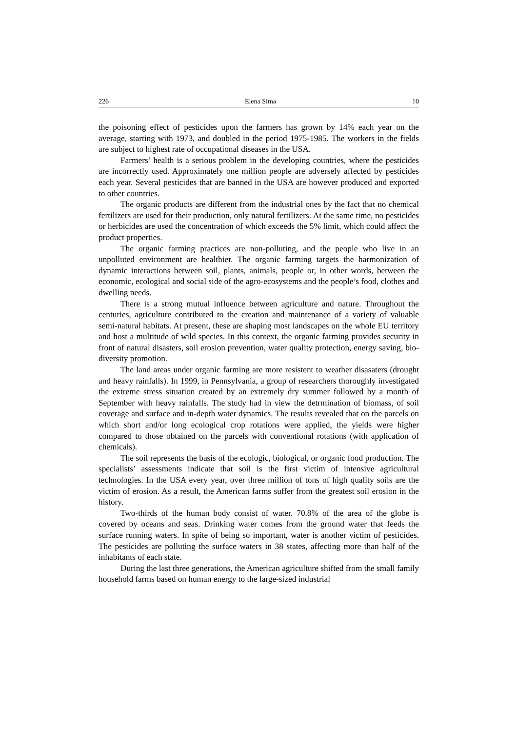226 Elena Sima 10
the poisoning effect of pesticides upon the farmers has grown by 14% each year on the average, starting with 1973, and doubled in the period 1975-1985. The workers in the fields are subject to highest rate of occupational diseases in the USA.
Farmers’ health is a serious problem in the developing countries, where the pesticides are incorrectly used. Approximately one million people are adversely affected by pesticides each year. Several pesticides that are banned in the USA are however produced and exported to other countries.
The organic products are different from the industrial ones by the fact that no chemical fertilizers are used for their production, only natural fertilizers. At the same time, no pesticides or herbicides are used the concentration of which exceeds the 5% limit, which could affect the product properties.
The organic farming practices are non-polluting, and the people who live in an unpolluted environment are healthier. The organic farming targets the harmonization of dynamic interactions between soil, plants, animals, people or, in other words, between the economic, ecological and social side of the agro-ecosystems and the people’s food, clothes and dwelling needs.
There is a strong mutual influence between agriculture and nature. Throughout the centuries, agriculture contributed to the creation and maintenance of a variety of valuable semi-natural habitats. At present, these are shaping most landscapes on the whole EU territory and host a multitude of wild species. In this context, the organic farming provides security in front of natural disasters, soil erosion prevention, water quality protection, energy saving, bio-diversity promotion.
The land areas under organic farming are more resistent to weather disasaters (drought and heavy rainfalls). In 1999, in Pennsylvania, a group of researchers thoroughly investigated the extreme stress situation created by an extremely dry summer followed by a month of September with heavy rainfalls. The study had in view the detrmination of biomass, of soil coverage and surface and in-depth water dynamics. The results revealed that on the parcels on which short and/or long ecological crop rotations were applied, the yields were higher compared to those obtained on the parcels with conventional rotations (with application of chemicals).
The soil represents the basis of the ecologic, biological, or organic food production. The specialists’ assessments indicate that soil is the first victim of intensive agricultural technologies. In the USA every year, over three million of tons of high quality soils are the victim of erosion. As a result, the American farms suffer from the greatest soil erosion in the history.
Two-thirds of the human body consist of water. 70.8% of the area of the globe is covered by oceans and seas. Drinking water comes from the ground water that feeds the surface running waters. In spite of being so important, water is another victim of pesticides. The pesticides are polluting the surface waters in 38 states, affecting more than half of the inhabitants of each state.
During the last three generations, the American agriculture shifted from the small family household farms based on human energy to the large-sized industrial